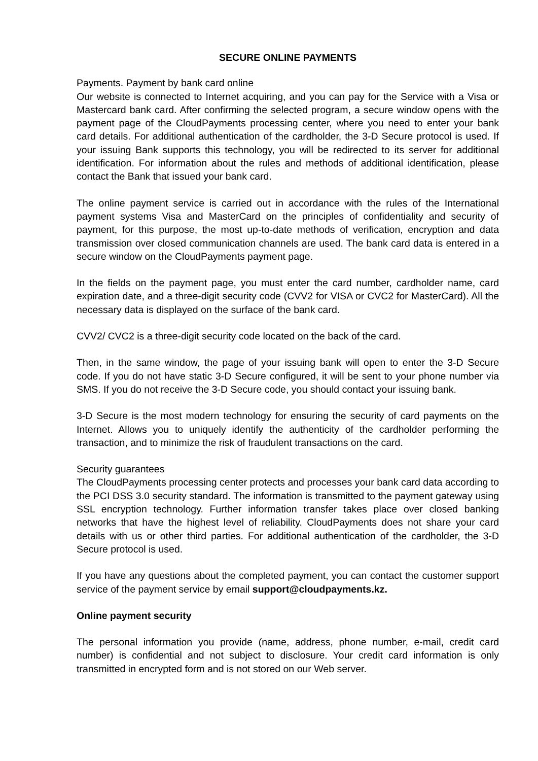SECURE ONLINE PAYMENTS
Payments. Payment by bank card online
Our website is connected to Internet acquiring, and you can pay for the Service with a Visa or Mastercard bank card. After confirming the selected program, a secure window opens with the payment page of the CloudPayments processing center, where you need to enter your bank card details. For additional authentication of the cardholder, the 3-D Secure protocol is used. If your issuing Bank supports this technology, you will be redirected to its server for additional identification. For information about the rules and methods of additional identification, please contact the Bank that issued your bank card.
The online payment service is carried out in accordance with the rules of the International payment systems Visa and MasterCard on the principles of confidentiality and security of payment, for this purpose, the most up-to-date methods of verification, encryption and data transmission over closed communication channels are used. The bank card data is entered in a secure window on the CloudPayments payment page.
In the fields on the payment page, you must enter the card number, cardholder name, card expiration date, and a three-digit security code (CVV2 for VISA or CVC2 for MasterCard). All the necessary data is displayed on the surface of the bank card.
CVV2/ CVC2 is a three-digit security code located on the back of the card.
Then, in the same window, the page of your issuing bank will open to enter the 3-D Secure code. If you do not have static 3-D Secure configured, it will be sent to your phone number via SMS. If you do not receive the 3-D Secure code, you should contact your issuing bank.
3-D Secure is the most modern technology for ensuring the security of card payments on the Internet. Allows you to uniquely identify the authenticity of the cardholder performing the transaction, and to minimize the risk of fraudulent transactions on the card.
Security guarantees
The CloudPayments processing center protects and processes your bank card data according to the PCI DSS 3.0 security standard. The information is transmitted to the payment gateway using SSL encryption technology. Further information transfer takes place over closed banking networks that have the highest level of reliability. CloudPayments does not share your card details with us or other third parties. For additional authentication of the cardholder, the 3-D Secure protocol is used.
If you have any questions about the completed payment, you can contact the customer support service of the payment service by email support@cloudpayments.kz.
Online payment security
The personal information you provide (name, address, phone number, e-mail, credit card number) is confidential and not subject to disclosure. Your credit card information is only transmitted in encrypted form and is not stored on our Web server.